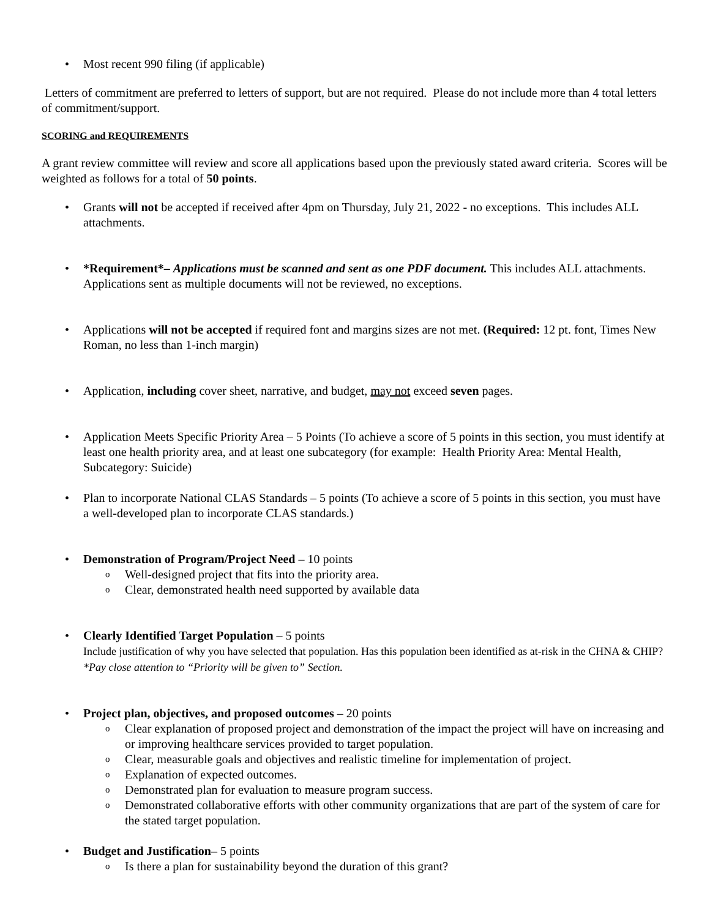Most recent 990 filing (if applicable)
Letters of commitment are preferred to letters of support, but are not required. Please do not include more than 4 total letters of commitment/support.
SCORING and REQUIREMENTS
A grant review committee will review and score all applications based upon the previously stated award criteria. Scores will be weighted as follows for a total of 50 points.
Grants will not be accepted if received after 4pm on Thursday, July 21, 2022 - no exceptions. This includes ALL attachments.
*Requirement*– Applications must be scanned and sent as one PDF document. This includes ALL attachments. Applications sent as multiple documents will not be reviewed, no exceptions.
Applications will not be accepted if required font and margins sizes are not met. (Required: 12 pt. font, Times New Roman, no less than 1-inch margin)
Application, including cover sheet, narrative, and budget, may not exceed seven pages.
Application Meets Specific Priority Area – 5 Points (To achieve a score of 5 points in this section, you must identify at least one health priority area, and at least one subcategory (for example: Health Priority Area: Mental Health, Subcategory: Suicide)
Plan to incorporate National CLAS Standards – 5 points (To achieve a score of 5 points in this section, you must have a well-developed plan to incorporate CLAS standards.)
Demonstration of Program/Project Need – 10 points
Well-designed project that fits into the priority area.
Clear, demonstrated health need supported by available data
Clearly Identified Target Population – 5 points
Include justification of why you have selected that population. Has this population been identified as at-risk in the CHNA & CHIP? *Pay close attention to “Priority will be given to” Section.
Project plan, objectives, and proposed outcomes – 20 points
Clear explanation of proposed project and demonstration of the impact the project will have on increasing and or improving healthcare services provided to target population.
Clear, measurable goals and objectives and realistic timeline for implementation of project.
Explanation of expected outcomes.
Demonstrated plan for evaluation to measure program success.
Demonstrated collaborative efforts with other community organizations that are part of the system of care for the stated target population.
Budget and Justification– 5 points
Is there a plan for sustainability beyond the duration of this grant?